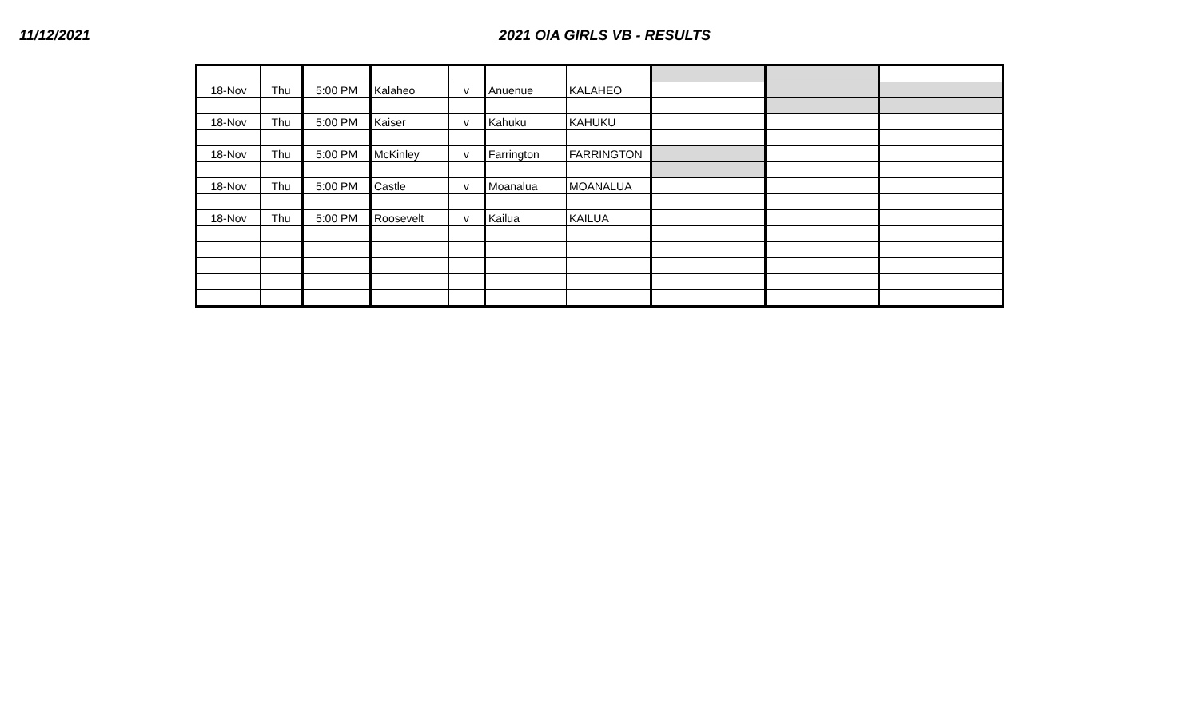11/12/2021 2021 OIA GIRLS VB - RESULTS
| 18-Nov | Thu | 5:00 PM | Kalaheo | v | Anuenue | KALAHEO | | | |
| 18-Nov | Thu | 5:00 PM | Kaiser | v | Kahuku | KAHUKU | | | |
| 18-Nov | Thu | 5:00 PM | McKinley | v | Farrington | FARRINGTON | | | |
| 18-Nov | Thu | 5:00 PM | Castle | v | Moanalua | MOANALUA | | | |
| 18-Nov | Thu | 5:00 PM | Roosevelt | v | Kailua | KAILUA | | | |